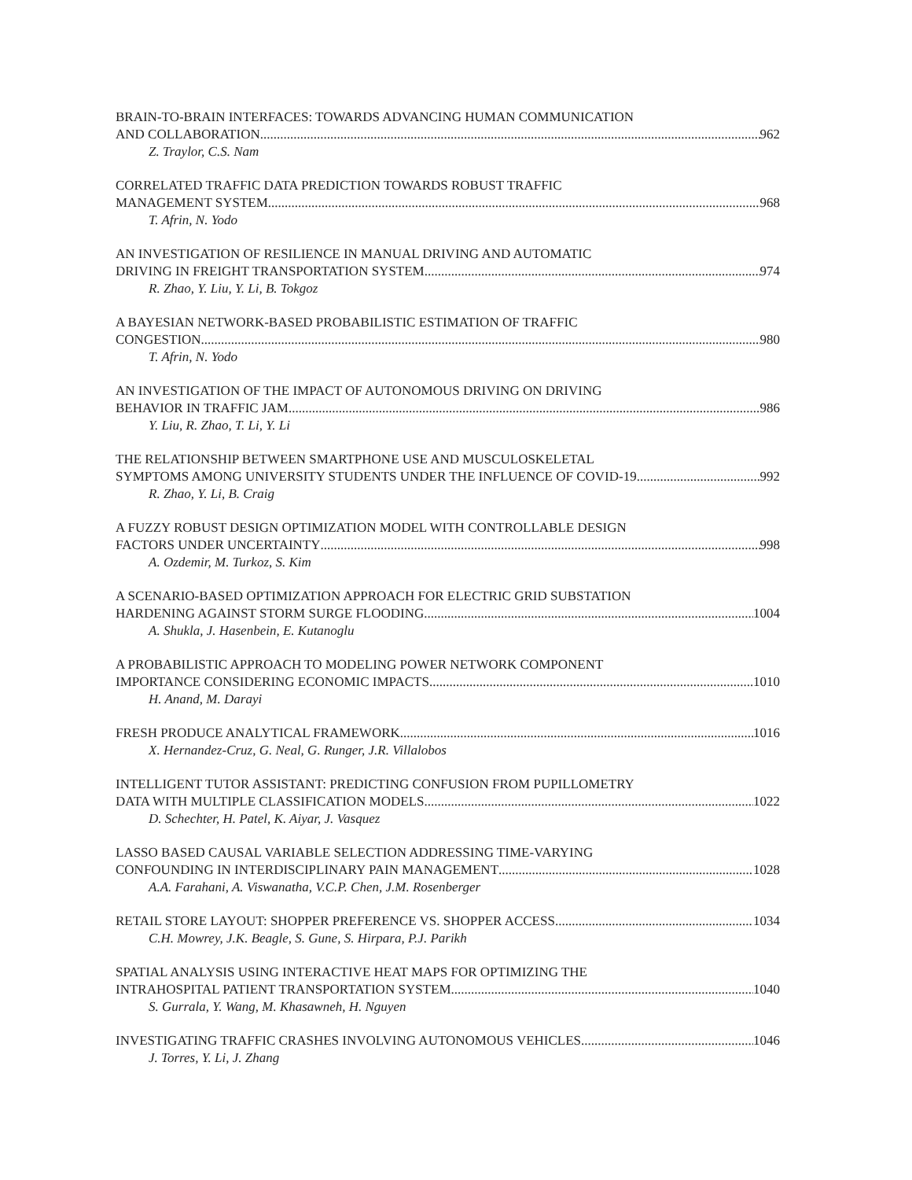BRAIN-TO-BRAIN INTERFACES: TOWARDS ADVANCING HUMAN COMMUNICATION
AND COLLABORATION 962
Z. Traylor, C.S. Nam
CORRELATED TRAFFIC DATA PREDICTION TOWARDS ROBUST TRAFFIC
MANAGEMENT SYSTEM 968
T. Afrin, N. Yodo
AN INVESTIGATION OF RESILIENCE IN MANUAL DRIVING AND AUTOMATIC
DRIVING IN FREIGHT TRANSPORTATION SYSTEM 974
R. Zhao, Y. Liu, Y. Li, B. Tokgoz
A BAYESIAN NETWORK-BASED PROBABILISTIC ESTIMATION OF TRAFFIC
CONGESTION 980
T. Afrin, N. Yodo
AN INVESTIGATION OF THE IMPACT OF AUTONOMOUS DRIVING ON DRIVING
BEHAVIOR IN TRAFFIC JAM 986
Y. Liu, R. Zhao, T. Li, Y. Li
THE RELATIONSHIP BETWEEN SMARTPHONE USE AND MUSCULOSKELETAL
SYMPTOMS AMONG UNIVERSITY STUDENTS UNDER THE INFLUENCE OF COVID-19 992
R. Zhao, Y. Li, B. Craig
A FUZZY ROBUST DESIGN OPTIMIZATION MODEL WITH CONTROLLABLE DESIGN
FACTORS UNDER UNCERTAINTY 998
A. Ozdemir, M. Turkoz, S. Kim
A SCENARIO-BASED OPTIMIZATION APPROACH FOR ELECTRIC GRID SUBSTATION
HARDENING AGAINST STORM SURGE FLOODING 1004
A. Shukla, J. Hasenbein, E. Kutanoglu
A PROBABILISTIC APPROACH TO MODELING POWER NETWORK COMPONENT
IMPORTANCE CONSIDERING ECONOMIC IMPACTS 1010
H. Anand, M. Darayi
FRESH PRODUCE ANALYTICAL FRAMEWORK 1016
X. Hernandez-Cruz, G. Neal, G. Runger, J.R. Villalobos
INTELLIGENT TUTOR ASSISTANT: PREDICTING CONFUSION FROM PUPILLOMETRY
DATA WITH MULTIPLE CLASSIFICATION MODELS 1022
D. Schechter, H. Patel, K. Aiyar, J. Vasquez
LASSO BASED CAUSAL VARIABLE SELECTION ADDRESSING TIME-VARYING
CONFOUNDING IN INTERDISCIPLINARY PAIN MANAGEMENT 1028
A.A. Farahani, A. Viswanatha, V.C.P. Chen, J.M. Rosenberger
RETAIL STORE LAYOUT: SHOPPER PREFERENCE VS. SHOPPER ACCESS 1034
C.H. Mowrey, J.K. Beagle, S. Gune, S. Hirpara, P.J. Parikh
SPATIAL ANALYSIS USING INTERACTIVE HEAT MAPS FOR OPTIMIZING THE
INTRAHOSPITAL PATIENT TRANSPORTATION SYSTEM 1040
S. Gurrala, Y. Wang, M. Khasawneh, H. Nguyen
INVESTIGATING TRAFFIC CRASHES INVOLVING AUTONOMOUS VEHICLES 1046
J. Torres, Y. Li, J. Zhang